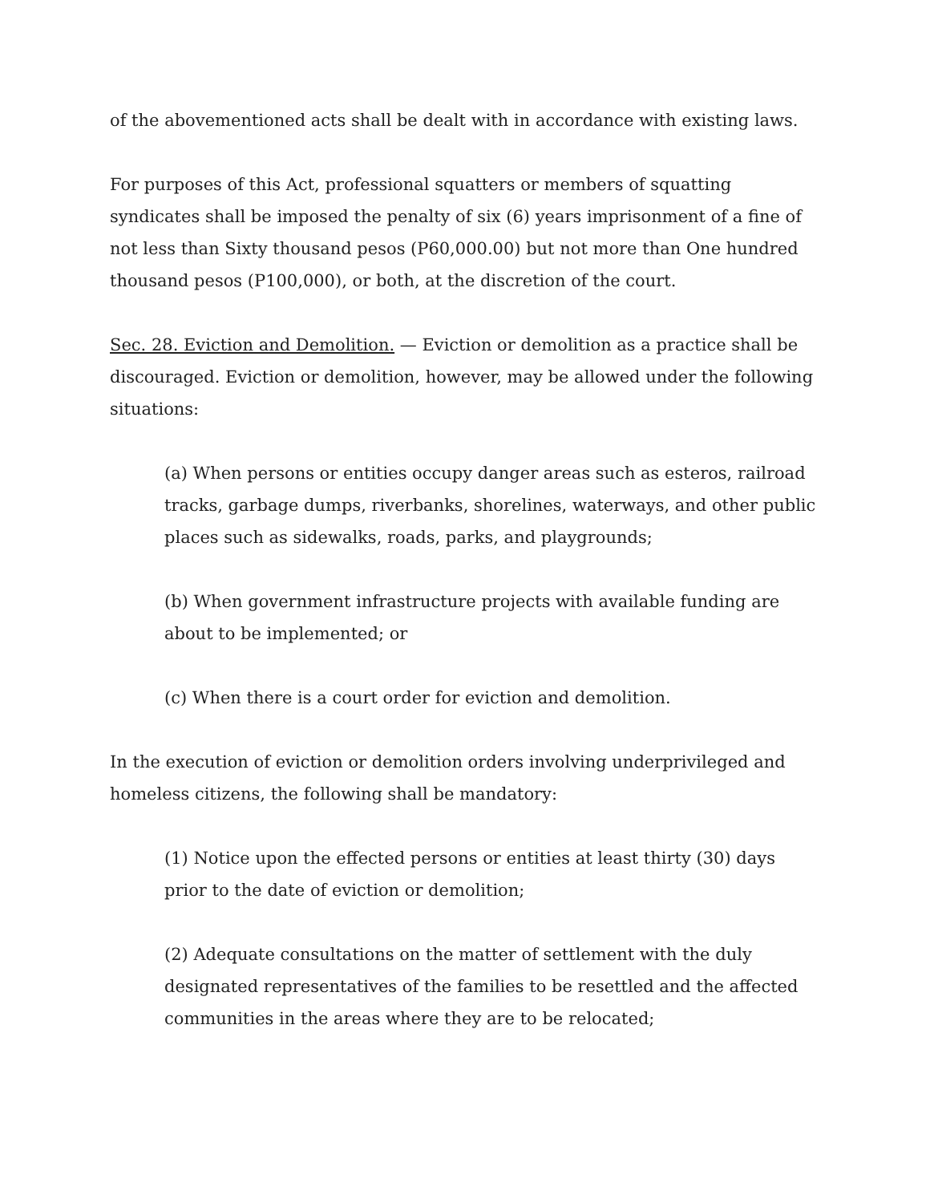of the abovementioned acts shall be dealt with in accordance with existing laws.
For purposes of this Act, professional squatters or members of squatting syndicates shall be imposed the penalty of six (6) years imprisonment of a fine of not less than Sixty thousand pesos (P60,000.00) but not more than One hundred thousand pesos (P100,000), or both, at the discretion of the court.
Sec. 28. Eviction and Demolition. — Eviction or demolition as a practice shall be discouraged. Eviction or demolition, however, may be allowed under the following situations:
(a) When persons or entities occupy danger areas such as esteros, railroad tracks, garbage dumps, riverbanks, shorelines, waterways, and other public places such as sidewalks, roads, parks, and playgrounds;
(b) When government infrastructure projects with available funding are about to be implemented; or
(c) When there is a court order for eviction and demolition.
In the execution of eviction or demolition orders involving underprivileged and homeless citizens, the following shall be mandatory:
(1) Notice upon the effected persons or entities at least thirty (30) days prior to the date of eviction or demolition;
(2) Adequate consultations on the matter of settlement with the duly designated representatives of the families to be resettled and the affected communities in the areas where they are to be relocated;